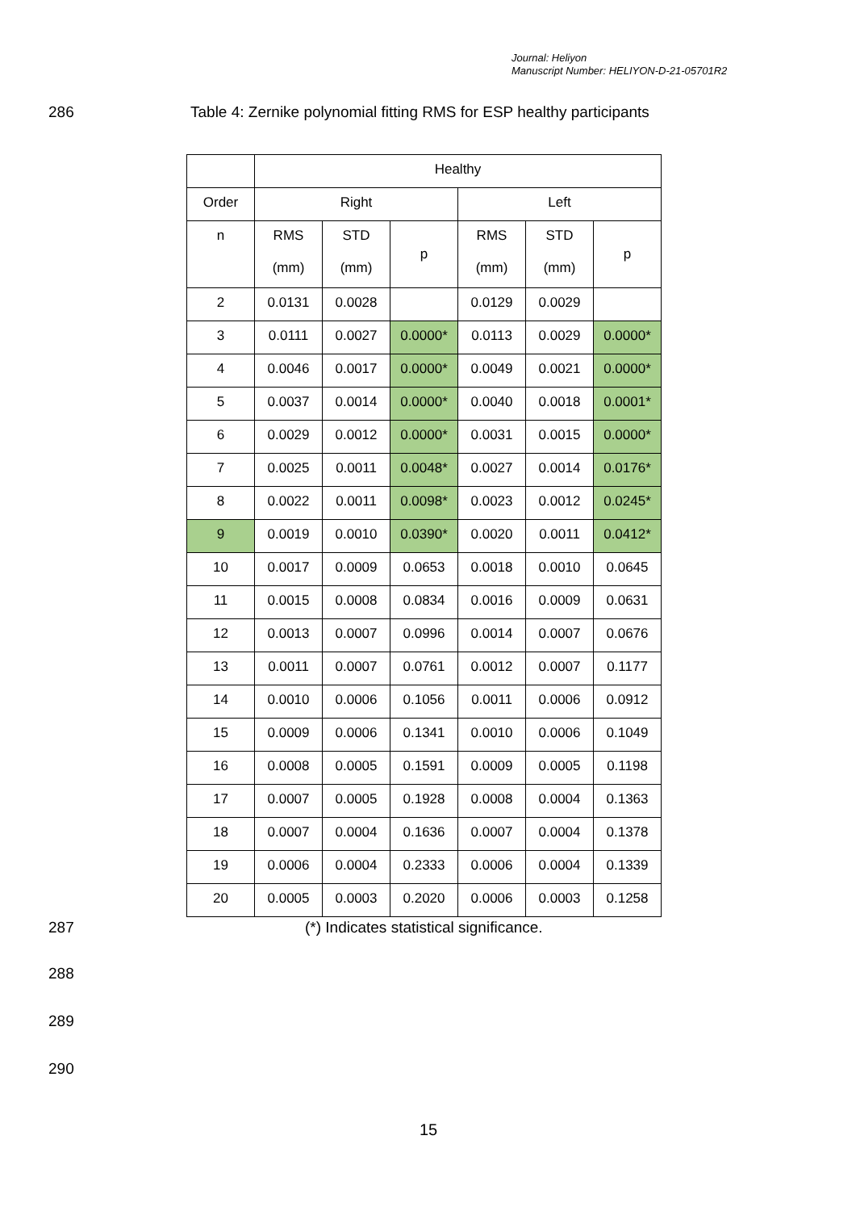Journal: Heliyon
Manuscript Number: HELIYON-D-21-05701R2
286 Table 4: Zernike polynomial fitting RMS for ESP healthy participants
| | Healthy | | | | | |
| --- | --- | --- | --- | --- | --- | --- |
| Order | Right | | | Left | | |
| n | RMS (mm) | STD (mm) | p | RMS (mm) | STD (mm) | p |
| 2 | 0.0131 | 0.0028 | | 0.0129 | 0.0029 | |
| 3 | 0.0111 | 0.0027 | 0.0000* | 0.0113 | 0.0029 | 0.0000* |
| 4 | 0.0046 | 0.0017 | 0.0000* | 0.0049 | 0.0021 | 0.0000* |
| 5 | 0.0037 | 0.0014 | 0.0000* | 0.0040 | 0.0018 | 0.0001* |
| 6 | 0.0029 | 0.0012 | 0.0000* | 0.0031 | 0.0015 | 0.0000* |
| 7 | 0.0025 | 0.0011 | 0.0048* | 0.0027 | 0.0014 | 0.0176* |
| 8 | 0.0022 | 0.0011 | 0.0098* | 0.0023 | 0.0012 | 0.0245* |
| 9 | 0.0019 | 0.0010 | 0.0390* | 0.0020 | 0.0011 | 0.0412* |
| 10 | 0.0017 | 0.0009 | 0.0653 | 0.0018 | 0.0010 | 0.0645 |
| 11 | 0.0015 | 0.0008 | 0.0834 | 0.0016 | 0.0009 | 0.0631 |
| 12 | 0.0013 | 0.0007 | 0.0996 | 0.0014 | 0.0007 | 0.0676 |
| 13 | 0.0011 | 0.0007 | 0.0761 | 0.0012 | 0.0007 | 0.1177 |
| 14 | 0.0010 | 0.0006 | 0.1056 | 0.0011 | 0.0006 | 0.0912 |
| 15 | 0.0009 | 0.0006 | 0.1341 | 0.0010 | 0.0006 | 0.1049 |
| 16 | 0.0008 | 0.0005 | 0.1591 | 0.0009 | 0.0005 | 0.1198 |
| 17 | 0.0007 | 0.0005 | 0.1928 | 0.0008 | 0.0004 | 0.1363 |
| 18 | 0.0007 | 0.0004 | 0.1636 | 0.0007 | 0.0004 | 0.1378 |
| 19 | 0.0006 | 0.0004 | 0.2333 | 0.0006 | 0.0004 | 0.1339 |
| 20 | 0.0005 | 0.0003 | 0.2020 | 0.0006 | 0.0003 | 0.1258 |
287 (*) Indicates statistical significance.
288
289
290
15